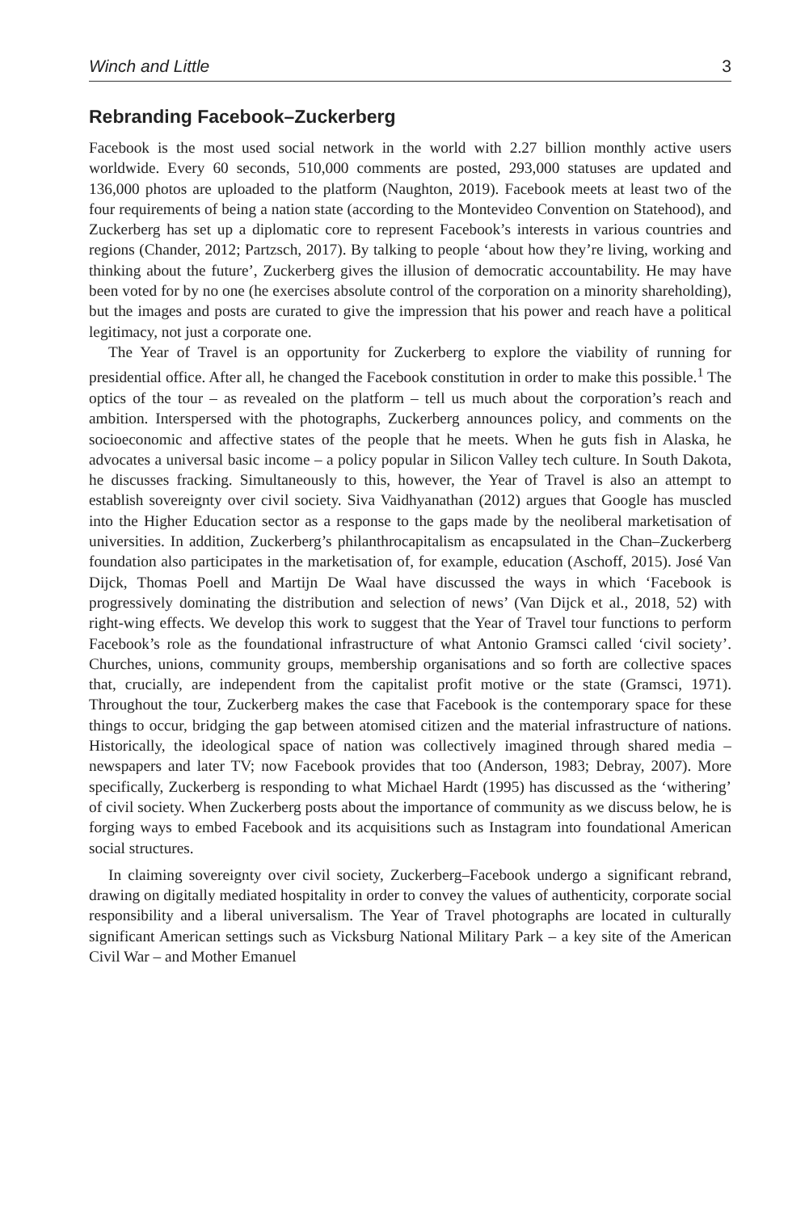Winch and Little 3
Rebranding Facebook–Zuckerberg
Facebook is the most used social network in the world with 2.27 billion monthly active users worldwide. Every 60 seconds, 510,000 comments are posted, 293,000 statuses are updated and 136,000 photos are uploaded to the platform (Naughton, 2019). Facebook meets at least two of the four requirements of being a nation state (according to the Montevideo Convention on Statehood), and Zuckerberg has set up a diplomatic core to represent Facebook’s interests in various countries and regions (Chander, 2012; Partzsch, 2017). By talking to people ‘about how they’re living, working and thinking about the future’, Zuckerberg gives the illusion of democratic accountability. He may have been voted for by no one (he exercises absolute control of the corporation on a minority shareholding), but the images and posts are curated to give the impression that his power and reach have a political legitimacy, not just a corporate one.
The Year of Travel is an opportunity for Zuckerberg to explore the viability of running for presidential office. After all, he changed the Facebook constitution in order to make this possible.<sup>1</sup> The optics of the tour – as revealed on the platform – tell us much about the corporation’s reach and ambition. Interspersed with the photographs, Zuckerberg announces policy, and comments on the socioeconomic and affective states of the people that he meets. When he guts fish in Alaska, he advocates a universal basic income – a policy popular in Silicon Valley tech culture. In South Dakota, he discusses fracking. Simultaneously to this, however, the Year of Travel is also an attempt to establish sovereignty over civil society. Siva Vaidhyanathan (2012) argues that Google has muscled into the Higher Education sector as a response to the gaps made by the neoliberal marketisation of universities. In addition, Zuckerberg’s philanthrocapitalism as encapsulated in the Chan–Zuckerberg foundation also participates in the marketisation of, for example, education (Aschoff, 2015). José Van Dijck, Thomas Poell and Martijn De Waal have discussed the ways in which ‘Facebook is progressively dominating the distribution and selection of news’ (Van Dijck et al., 2018, 52) with right-wing effects. We develop this work to suggest that the Year of Travel tour functions to perform Facebook’s role as the foundational infrastructure of what Antonio Gramsci called ‘civil society’. Churches, unions, community groups, membership organisations and so forth are collective spaces that, crucially, are independent from the capitalist profit motive or the state (Gramsci, 1971). Throughout the tour, Zuckerberg makes the case that Facebook is the contemporary space for these things to occur, bridging the gap between atomised citizen and the material infrastructure of nations. Historically, the ideological space of nation was collectively imagined through shared media – newspapers and later TV; now Facebook provides that too (Anderson, 1983; Debray, 2007). More specifically, Zuckerberg is responding to what Michael Hardt (1995) has discussed as the ‘withering’ of civil society. When Zuckerberg posts about the importance of community as we discuss below, he is forging ways to embed Facebook and its acquisitions such as Instagram into foundational American social structures.
In claiming sovereignty over civil society, Zuckerberg–Facebook undergo a significant rebrand, drawing on digitally mediated hospitality in order to convey the values of authenticity, corporate social responsibility and a liberal universalism. The Year of Travel photographs are located in culturally significant American settings such as Vicksburg National Military Park – a key site of the American Civil War – and Mother Emanuel